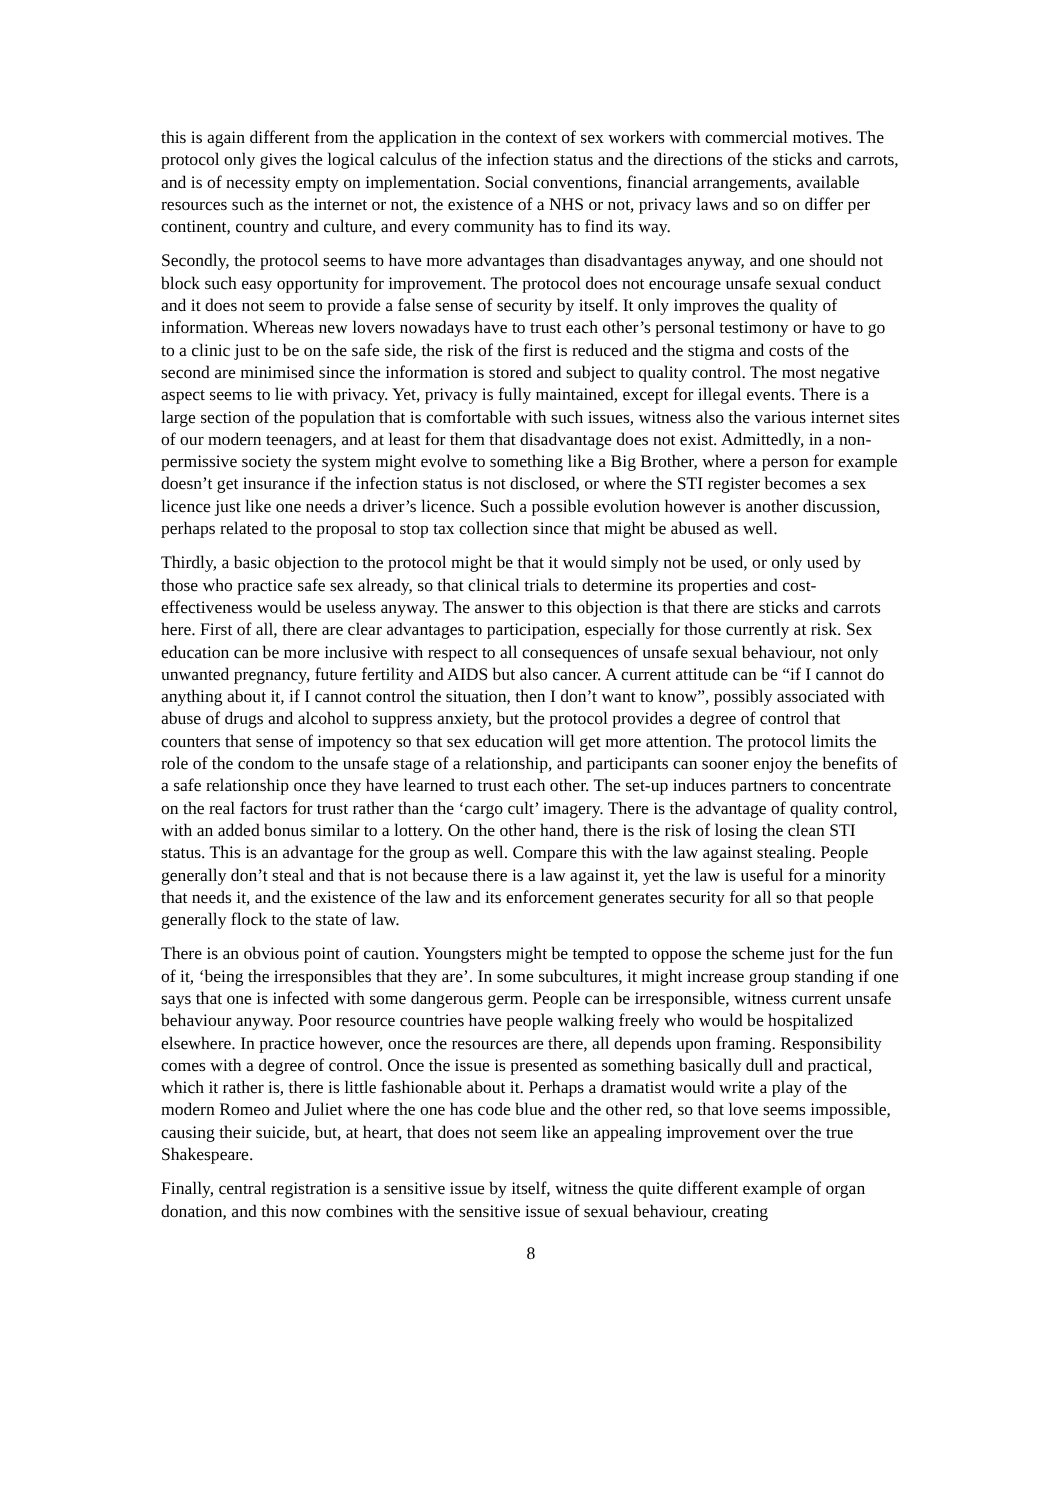this is again different from the application in the context of sex workers with commercial motives. The protocol only gives the logical calculus of the infection status and the directions of the sticks and carrots, and is of necessity empty on implementation. Social conventions, financial arrangements, available resources such as the internet or not, the existence of a NHS or not, privacy laws and so on differ per continent, country and culture, and every community has to find its way.
Secondly, the protocol seems to have more advantages than disadvantages anyway, and one should not block such easy opportunity for improvement. The protocol does not encourage unsafe sexual conduct and it does not seem to provide a false sense of security by itself. It only improves the quality of information. Whereas new lovers nowadays have to trust each other’s personal testimony or have to go to a clinic just to be on the safe side, the risk of the first is reduced and the stigma and costs of the second are minimised since the information is stored and subject to quality control. The most negative aspect seems to lie with privacy. Yet, privacy is fully maintained, except for illegal events. There is a large section of the population that is comfortable with such issues, witness also the various internet sites of our modern teenagers, and at least for them that disadvantage does not exist. Admittedly, in a non-permissive society the system might evolve to something like a Big Brother, where a person for example doesn’t get insurance if the infection status is not disclosed, or where the STI register becomes a sex licence just like one needs a driver’s licence. Such a possible evolution however is another discussion, perhaps related to the proposal to stop tax collection since that might be abused as well.
Thirdly, a basic objection to the protocol might be that it would simply not be used, or only used by those who practice safe sex already, so that clinical trials to determine its properties and cost-effectiveness would be useless anyway. The answer to this objection is that there are sticks and carrots here. First of all, there are clear advantages to participation, especially for those currently at risk. Sex education can be more inclusive with respect to all consequences of unsafe sexual behaviour, not only unwanted pregnancy, future fertility and AIDS but also cancer. A current attitude can be “if I cannot do anything about it, if I cannot control the situation, then I don’t want to know”, possibly associated with abuse of drugs and alcohol to suppress anxiety, but the protocol provides a degree of control that counters that sense of impotency so that sex education will get more attention. The protocol limits the role of the condom to the unsafe stage of a relationship, and participants can sooner enjoy the benefits of a safe relationship once they have learned to trust each other. The set-up induces partners to concentrate on the real factors for trust rather than the ‘cargo cult’ imagery. There is the advantage of quality control, with an added bonus similar to a lottery. On the other hand, there is the risk of losing the clean STI status. This is an advantage for the group as well. Compare this with the law against stealing. People generally don’t steal and that is not because there is a law against it, yet the law is useful for a minority that needs it, and the existence of the law and its enforcement generates security for all so that people generally flock to the state of law.
There is an obvious point of caution. Youngsters might be tempted to oppose the scheme just for the fun of it, ‘being the irresponsibles that they are’. In some subcultures, it might increase group standing if one says that one is infected with some dangerous germ. People can be irresponsible, witness current unsafe behaviour anyway. Poor resource countries have people walking freely who would be hospitalized elsewhere. In practice however, once the resources are there, all depends upon framing. Responsibility comes with a degree of control. Once the issue is presented as something basically dull and practical, which it rather is, there is little fashionable about it. Perhaps a dramatist would write a play of the modern Romeo and Juliet where the one has code blue and the other red, so that love seems impossible, causing their suicide, but, at heart, that does not seem like an appealing improvement over the true Shakespeare.
Finally, central registration is a sensitive issue by itself, witness the quite different example of organ donation, and this now combines with the sensitive issue of sexual behaviour, creating
8